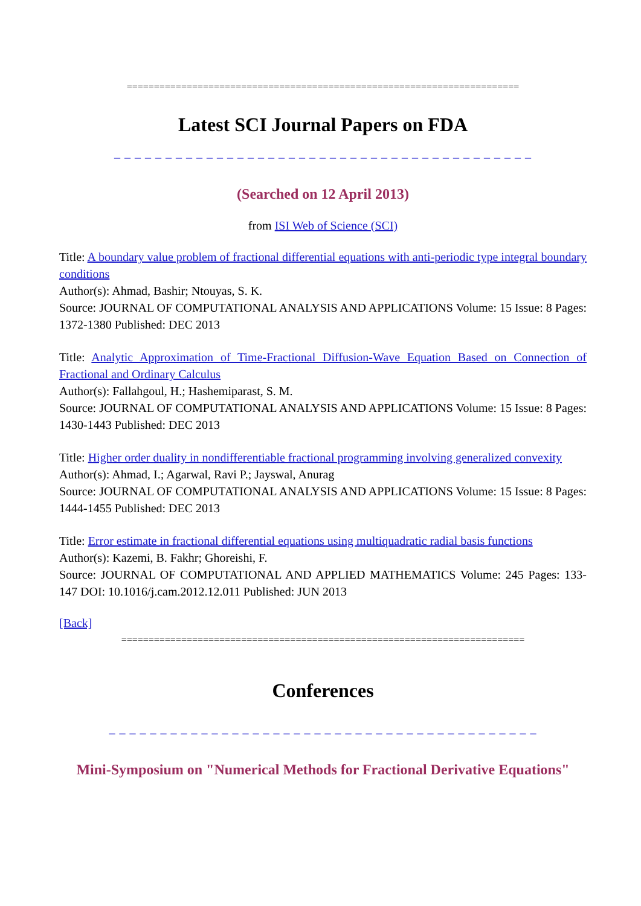========================================================================
Latest SCI Journal Papers on FDA
_ _ _ _ _ _ _ _ _ _ _ _ _ _ _ _ _ _ _ _ _ _ _ _ _ _ _ _ _ _ _ _ _ _ _ _ _ _ _ _ _
(Searched on 12 April 2013)
from ISI Web of Science (SCI)
Title: A boundary value problem of fractional differential equations with anti-periodic type integral boundary conditions
Author(s): Ahmad, Bashir; Ntouyas, S. K.
Source: JOURNAL OF COMPUTATIONAL ANALYSIS AND APPLICATIONS Volume: 15 Issue: 8 Pages: 1372-1380 Published: DEC 2013
Title: Analytic Approximation of Time-Fractional Diffusion-Wave Equation Based on Connection of Fractional and Ordinary Calculus
Author(s): Fallahgoul, H.; Hashemiparast, S. M.
Source: JOURNAL OF COMPUTATIONAL ANALYSIS AND APPLICATIONS Volume: 15 Issue: 8 Pages: 1430-1443 Published: DEC 2013
Title: Higher order duality in nondifferentiable fractional programming involving generalized convexity
Author(s): Ahmad, I.; Agarwal, Ravi P.; Jayswal, Anurag
Source: JOURNAL OF COMPUTATIONAL ANALYSIS AND APPLICATIONS Volume: 15 Issue: 8 Pages: 1444-1455 Published: DEC 2013
Title: Error estimate in fractional differential equations using multiquadratic radial basis functions
Author(s): Kazemi, B. Fakhr; Ghoreishi, F.
Source: JOURNAL OF COMPUTATIONAL AND APPLIED MATHEMATICS Volume: 245 Pages: 133-147 DOI: 10.1016/j.cam.2012.12.011 Published: JUN 2013
[Back]
==========================================================================
Conferences
_ _ _ _ _ _ _ _ _ _ _ _ _ _ _ _ _ _ _ _ _ _ _ _ _ _ _ _ _ _ _ _ _ _ _ _ _ _ _ _ _ _
Mini-Symposium on "Numerical Methods for Fractional Derivative Equations"